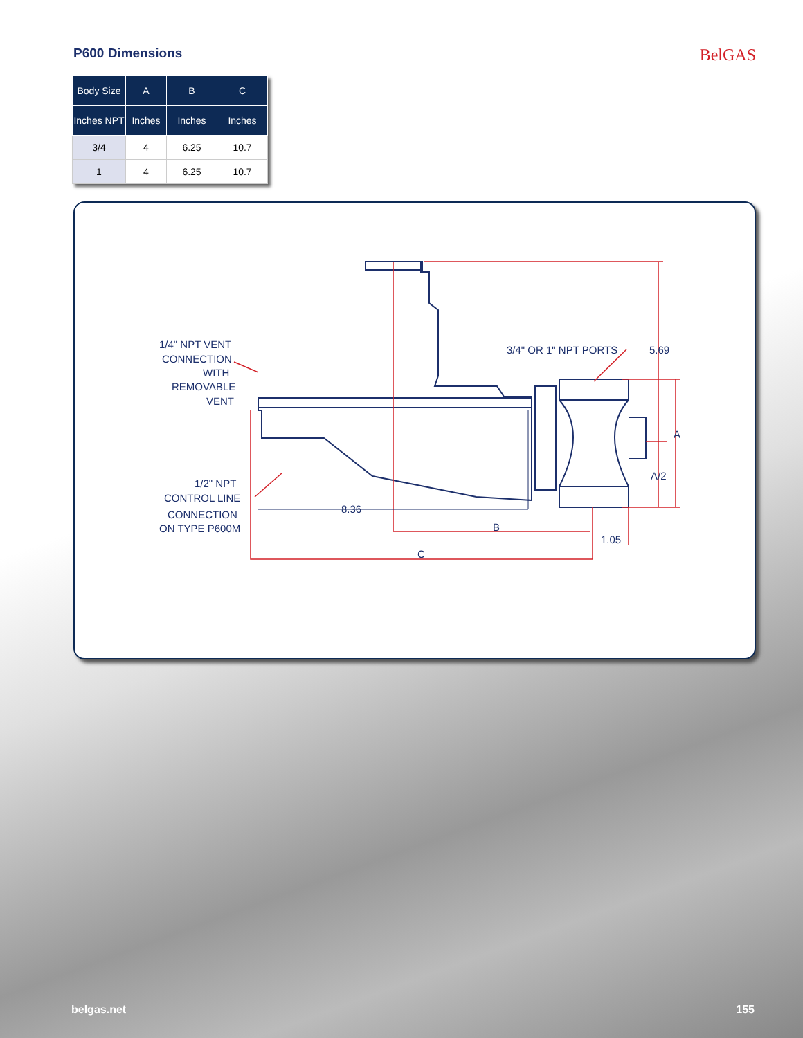P600 Dimensions
BelGAS
| Body Size | A | B | C |
| --- | --- | --- | --- |
| Inches NPT | Inches | Inches | Inches |
| 3/4 | 4 | 6.25 | 10.7 |
| 1 | 4 | 6.25 | 10.7 |
1/4" NPT VENT
CONNECTION
WITH
REMOVABLE
VENT
3/4" OR 1" NPT PORTS
5.69
A
A/2
1/2" NPT
CONTROL LINE
CONNECTION
ON TYPE P600M
8.36
B
1.05
C
belgas.net 155